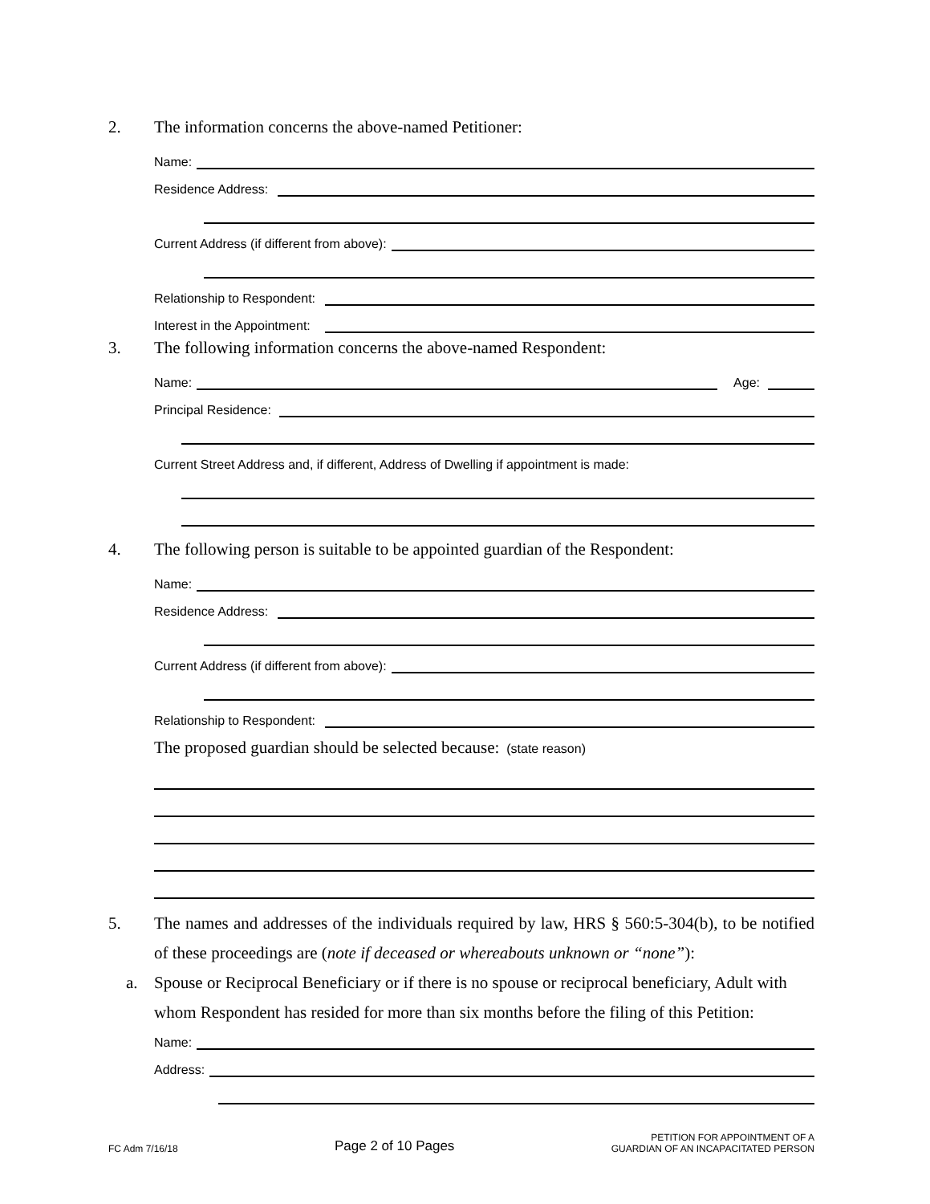2. The information concerns the above-named Petitioner:
Name:
Residence Address:
Current Address (if different from above):
Relationship to Respondent:
Interest in the Appointment:
3. The following information concerns the above-named Respondent:
Name: Age:
Principal Residence:
Current Street Address and, if different, Address of Dwelling if appointment is made:
4. The following person is suitable to be appointed guardian of the Respondent:
Name:
Residence Address:
Current Address (if different from above):
Relationship to Respondent:
The proposed guardian should be selected because: (state reason)
5. The names and addresses of the individuals required by law, HRS § 560:5-304(b), to be notified of these proceedings are (note if deceased or whereabouts unknown or “none”):
a. Spouse or Reciprocal Beneficiary or if there is no spouse or reciprocal beneficiary, Adult with whom Respondent has resided for more than six months before the filing of this Petition:
Name:
Address:
FC Adm 7/16/18 Page 2 of 10 Pages PETITION FOR APPOINTMENT OF A
GUARDIAN OF AN INCAPACITATED PERSON